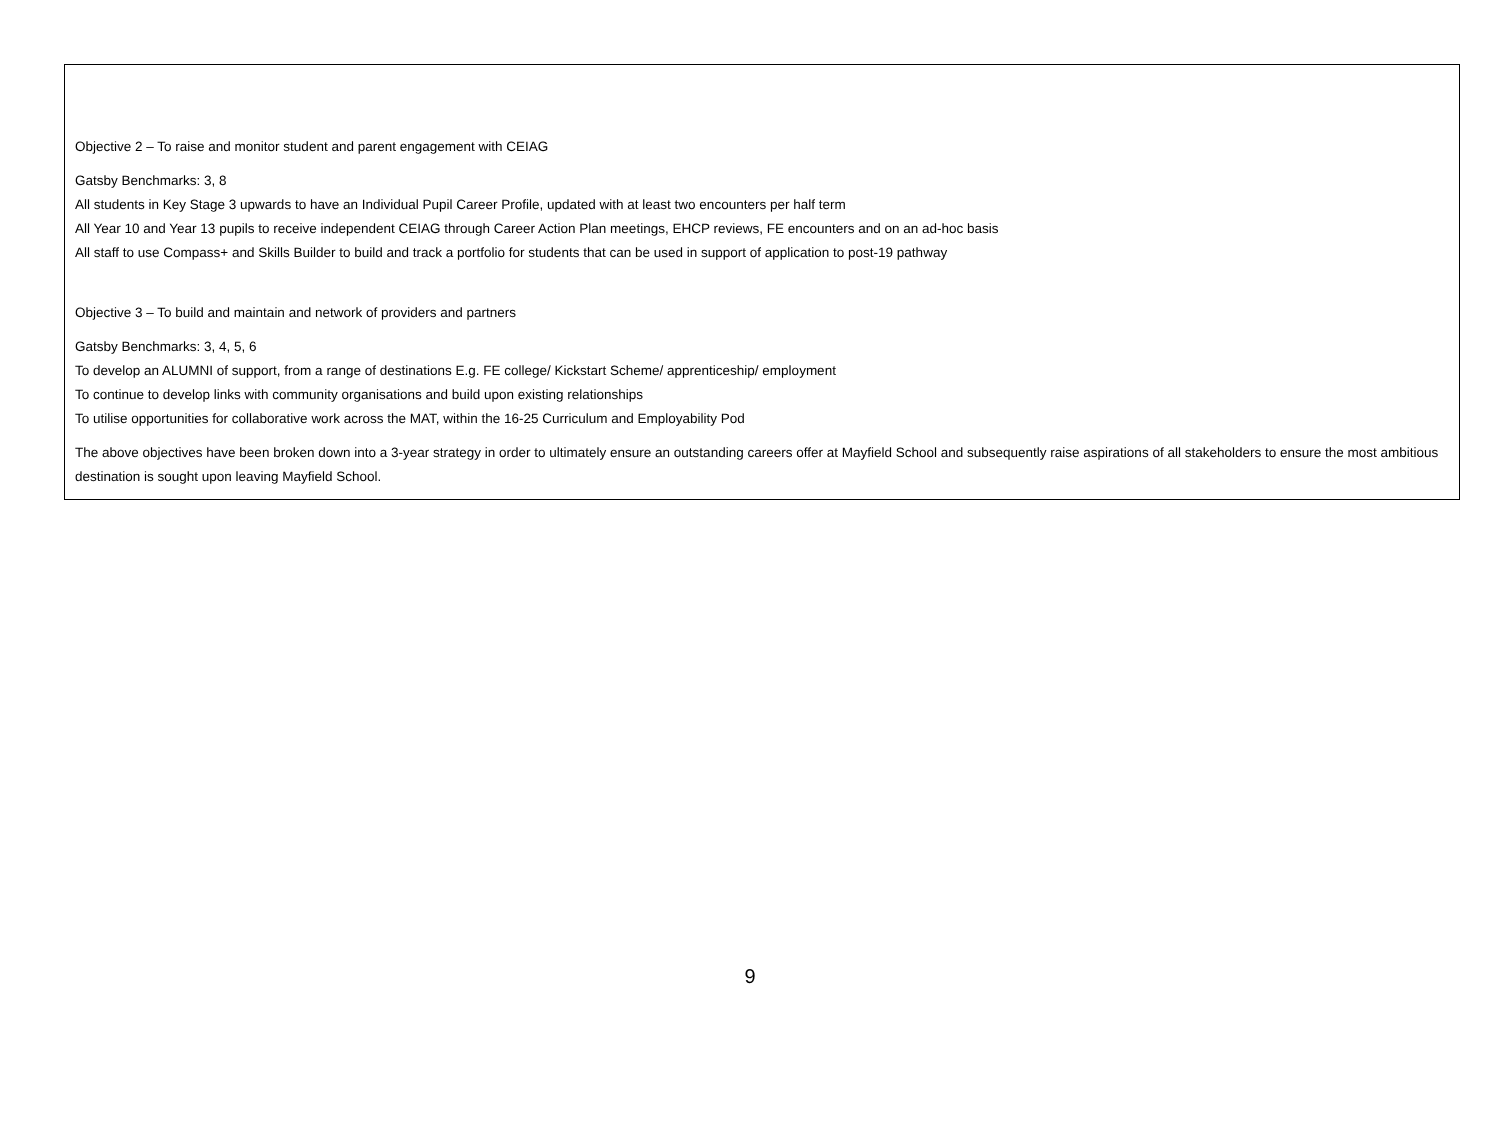Objective 2 – To raise and monitor student and parent engagement with CEIAG
Gatsby Benchmarks: 3, 8
All students in Key Stage 3 upwards to have an Individual Pupil Career Profile, updated with at least two encounters per half term
All Year 10 and Year 13 pupils to receive independent CEIAG through Career Action Plan meetings, EHCP reviews, FE encounters and on an ad-hoc basis
All staff to use Compass+ and Skills Builder to build and track a portfolio for students that can be used in support of application to post-19 pathway
Objective 3 – To build and maintain and network of providers and partners
Gatsby Benchmarks: 3, 4, 5, 6
To develop an ALUMNI of support, from a range of destinations E.g. FE college/ Kickstart Scheme/ apprenticeship/ employment
To continue to develop links with community organisations and build upon existing relationships
To utilise opportunities for collaborative work across the MAT, within the 16-25 Curriculum and Employability Pod
The above objectives have been broken down into a 3-year strategy in order to ultimately ensure an outstanding careers offer at Mayfield School and subsequently raise aspirations of all stakeholders to ensure the most ambitious destination is sought upon leaving Mayfield School.
9